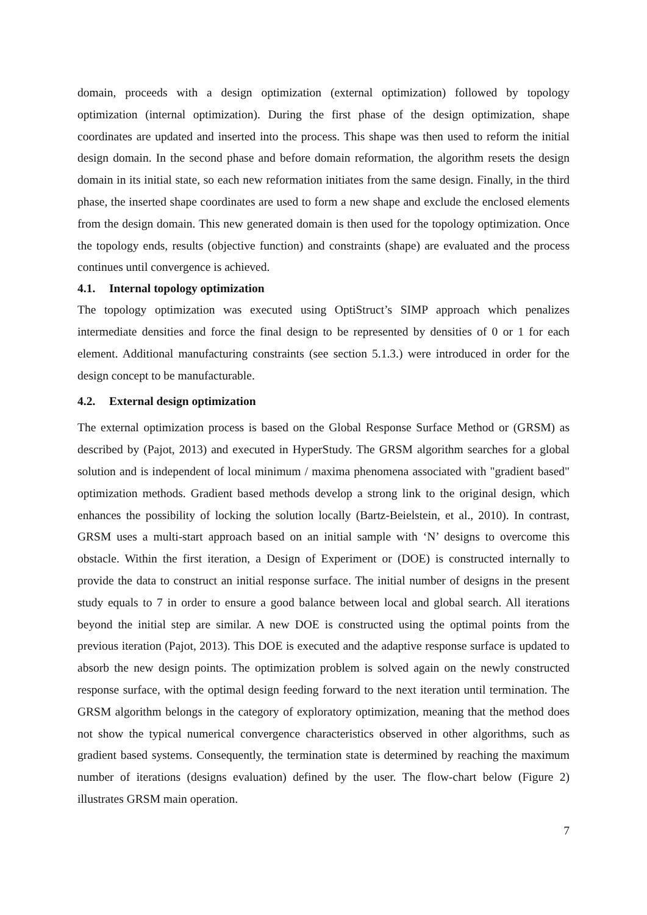domain, proceeds with a design optimization (external optimization) followed by topology optimization (internal optimization). During the first phase of the design optimization, shape coordinates are updated and inserted into the process. This shape was then used to reform the initial design domain. In the second phase and before domain reformation, the algorithm resets the design domain in its initial state, so each new reformation initiates from the same design. Finally, in the third phase, the inserted shape coordinates are used to form a new shape and exclude the enclosed elements from the design domain. This new generated domain is then used for the topology optimization. Once the topology ends, results (objective function) and constraints (shape) are evaluated and the process continues until convergence is achieved.
4.1. Internal topology optimization
The topology optimization was executed using OptiStruct’s SIMP approach which penalizes intermediate densities and force the final design to be represented by densities of 0 or 1 for each element. Additional manufacturing constraints (see section 5.1.3.) were introduced in order for the design concept to be manufacturable.
4.2. External design optimization
The external optimization process is based on the Global Response Surface Method or (GRSM) as described by (Pajot, 2013) and executed in HyperStudy. The GRSM algorithm searches for a global solution and is independent of local minimum / maxima phenomena associated with "gradient based" optimization methods. Gradient based methods develop a strong link to the original design, which enhances the possibility of locking the solution locally (Bartz-Beielstein, et al., 2010). In contrast, GRSM uses a multi-start approach based on an initial sample with ‘N’ designs to overcome this obstacle. Within the first iteration, a Design of Experiment or (DOE) is constructed internally to provide the data to construct an initial response surface. The initial number of designs in the present study equals to 7 in order to ensure a good balance between local and global search. All iterations beyond the initial step are similar. A new DOE is constructed using the optimal points from the previous iteration (Pajot, 2013). This DOE is executed and the adaptive response surface is updated to absorb the new design points. The optimization problem is solved again on the newly constructed response surface, with the optimal design feeding forward to the next iteration until termination. The GRSM algorithm belongs in the category of exploratory optimization, meaning that the method does not show the typical numerical convergence characteristics observed in other algorithms, such as gradient based systems. Consequently, the termination state is determined by reaching the maximum number of iterations (designs evaluation) defined by the user. The flow-chart below (Figure 2) illustrates GRSM main operation.
7